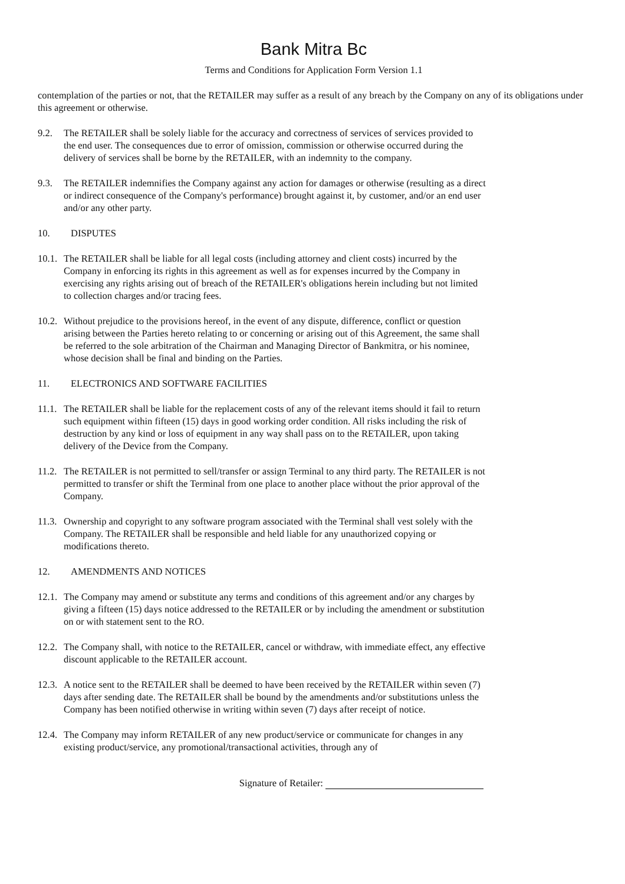Bank Mitra Bc
Terms and Conditions for Application Form Version 1.1
contemplation of the parties or not, that the RETAILER may suffer as a result of any breach by the Company on any of its obligations under this agreement or otherwise.
9.2. The RETAILER shall be solely liable for the accuracy and correctness of services of services provided to the end user. The consequences due to error of omission, commission or otherwise occurred during the delivery of services shall be borne by the RETAILER, with an indemnity to the company.
9.3. The RETAILER indemnifies the Company against any action for damages or otherwise (resulting as a direct or indirect consequence of the Company's performance) brought against it, by customer, and/or an end user and/or any other party.
10. DISPUTES
10.1. The RETAILER shall be liable for all legal costs (including attorney and client costs) incurred by the Company in enforcing its rights in this agreement as well as for expenses incurred by the Company in exercising any rights arising out of breach of the RETAILER's obligations herein including but not limited to collection charges and/or tracing fees.
10.2. Without prejudice to the provisions hereof, in the event of any dispute, difference, conflict or question arising between the Parties hereto relating to or concerning or arising out of this Agreement, the same shall be referred to the sole arbitration of the Chairman and Managing Director of Bankmitra, or his nominee, whose decision shall be final and binding on the Parties.
11. ELECTRONICS AND SOFTWARE FACILITIES
11.1. The RETAILER shall be liable for the replacement costs of any of the relevant items should it fail to return such equipment within fifteen (15) days in good working order condition. All risks including the risk of destruction by any kind or loss of equipment in any way shall pass on to the RETAILER, upon taking delivery of the Device from the Company.
11.2. The RETAILER is not permitted to sell/transfer or assign Terminal to any third party. The RETAILER is not permitted to transfer or shift the Terminal from one place to another place without the prior approval of the Company.
11.3. Ownership and copyright to any software program associated with the Terminal shall vest solely with the Company. The RETAILER shall be responsible and held liable for any unauthorized copying or modifications thereto.
12. AMENDMENTS AND NOTICES
12.1. The Company may amend or substitute any terms and conditions of this agreement and/or any charges by giving a fifteen (15) days notice addressed to the RETAILER or by including the amendment or substitution on or with statement sent to the RO.
12.2. The Company shall, with notice to the RETAILER, cancel or withdraw, with immediate effect, any effective discount applicable to the RETAILER account.
12.3. A notice sent to the RETAILER shall be deemed to have been received by the RETAILER within seven (7) days after sending date. The RETAILER shall be bound by the amendments and/or substitutions unless the Company has been notified otherwise in writing within seven (7) days after receipt of notice.
12.4. The Company may inform RETAILER of any new product/service or communicate for changes in any existing product/service, any promotional/transactional activities, through any of
Signature of Retailer: